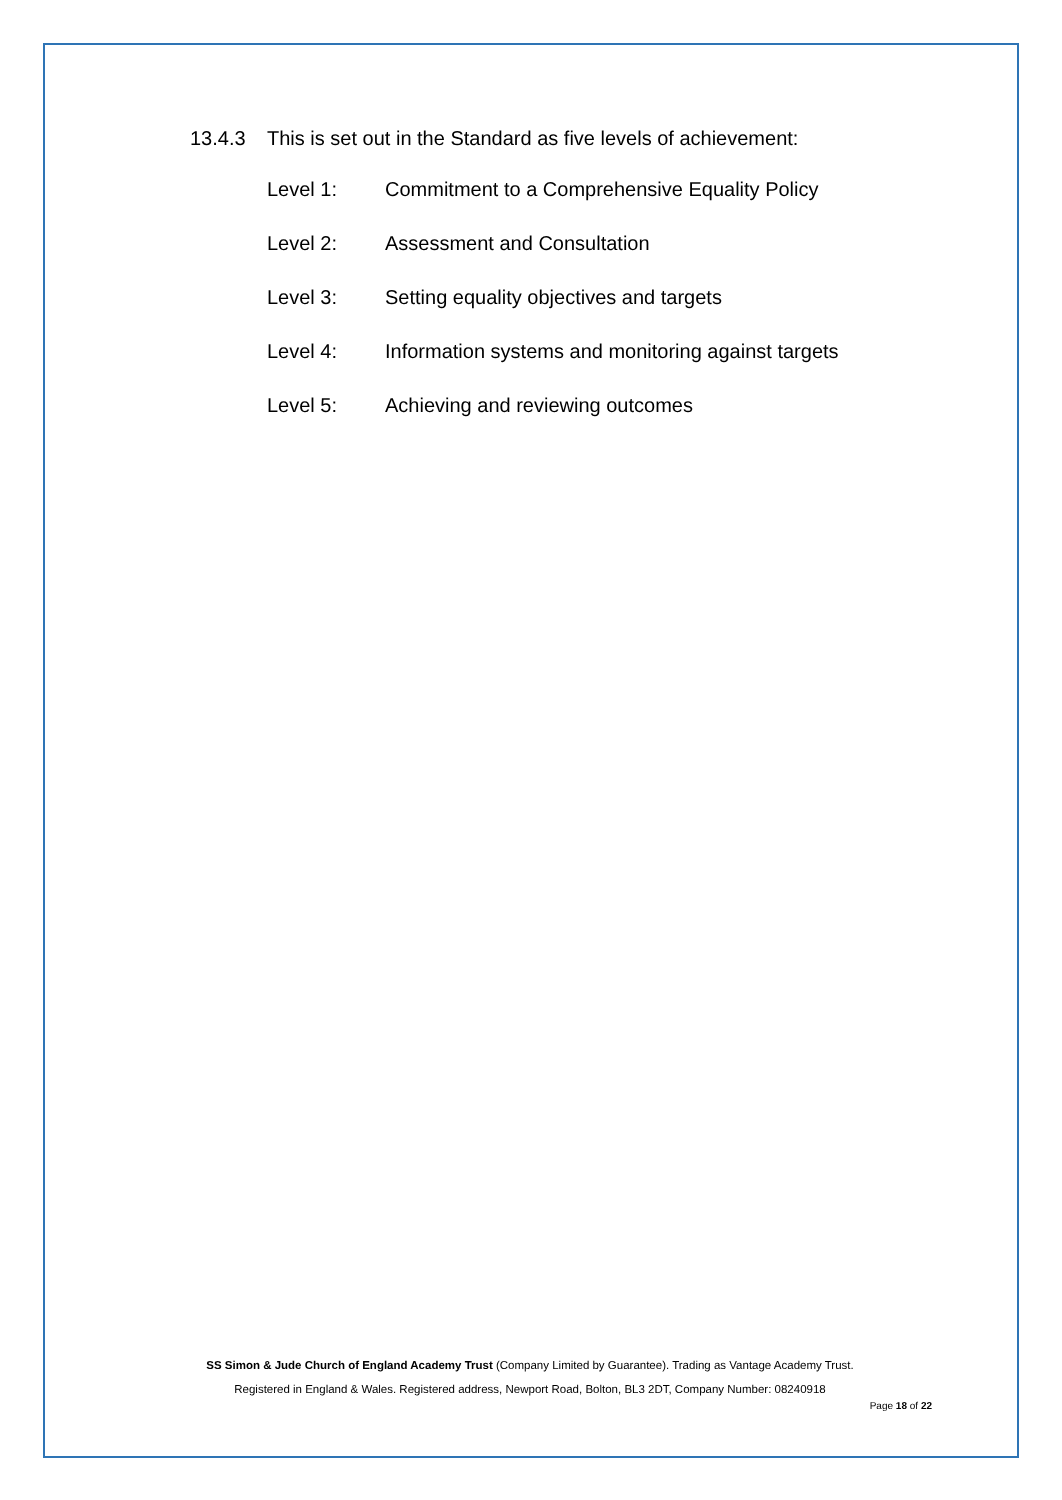13.4.3 This is set out in the Standard as five levels of achievement:
Level 1: Commitment to a Comprehensive Equality Policy
Level 2: Assessment and Consultation
Level 3: Setting equality objectives and targets
Level 4: Information systems and monitoring against targets
Level 5: Achieving and reviewing outcomes
SS Simon & Jude Church of England Academy Trust (Company Limited by Guarantee). Trading as Vantage Academy Trust.
Registered in England & Wales. Registered address, Newport Road, Bolton, BL3 2DT, Company Number: 08240918
Page 18 of 22